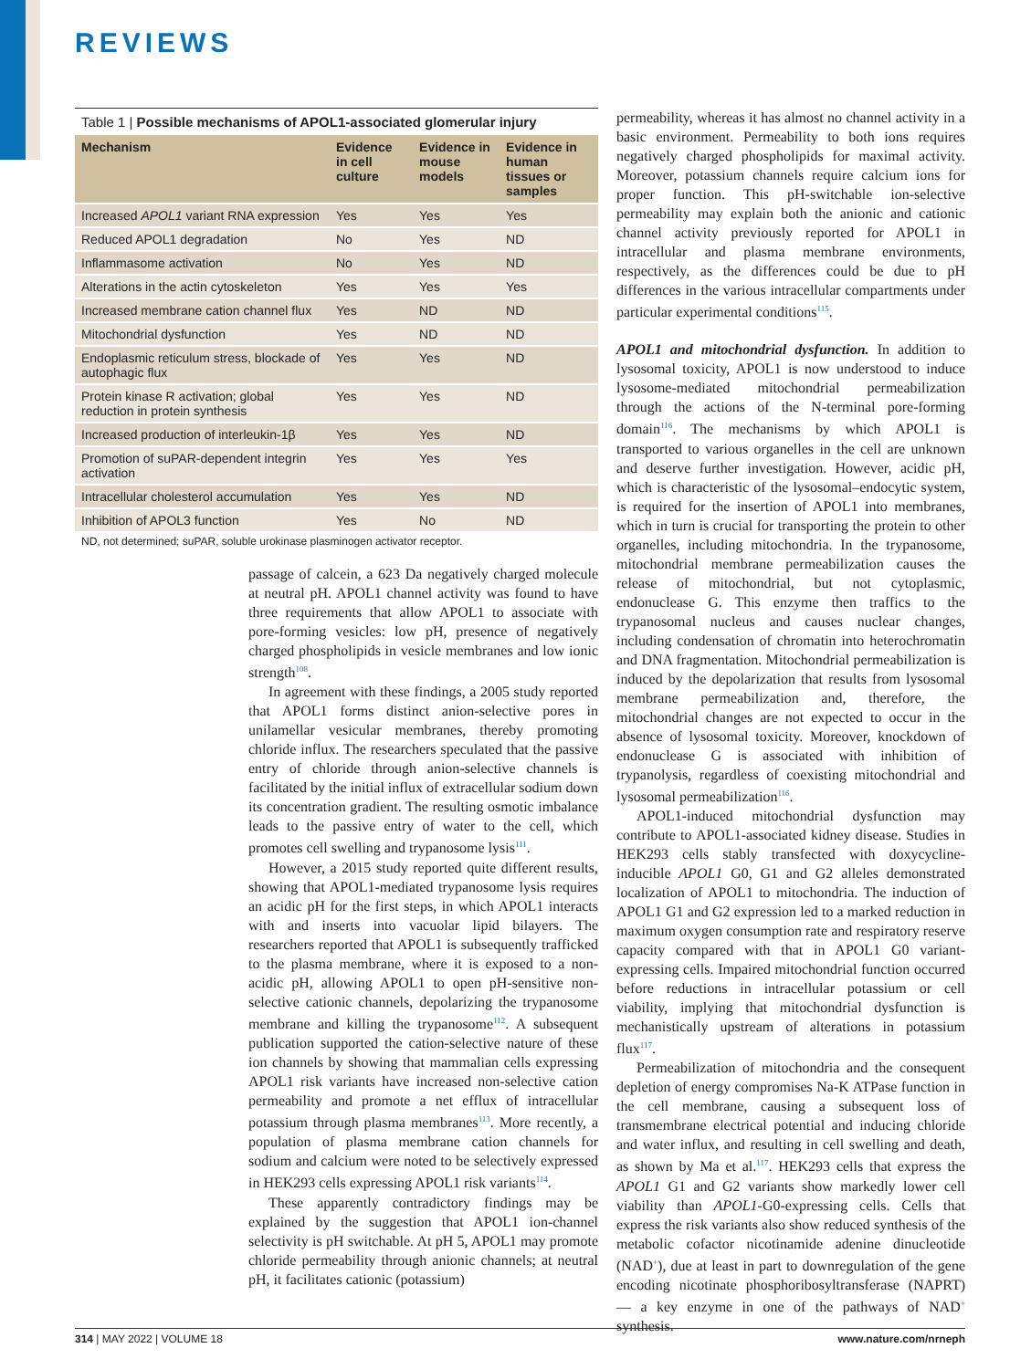REVIEWS
Table 1 | Possible mechanisms of APOL1-associated glomerular injury
| Mechanism | Evidence in cell culture | Evidence in mouse models | Evidence in human tissues or samples |
| --- | --- | --- | --- |
| Increased APOL1 variant RNA expression | Yes | Yes | Yes |
| Reduced APOL1 degradation | No | Yes | ND |
| Inflammasome activation | No | Yes | ND |
| Alterations in the actin cytoskeleton | Yes | Yes | Yes |
| Increased membrane cation channel flux | Yes | ND | ND |
| Mitochondrial dysfunction | Yes | ND | ND |
| Endoplasmic reticulum stress, blockade of autophagic flux | Yes | Yes | ND |
| Protein kinase R activation; global reduction in protein synthesis | Yes | Yes | ND |
| Increased production of interleukin-1β | Yes | Yes | ND |
| Promotion of suPAR-dependent integrin activation | Yes | Yes | Yes |
| Intracellular cholesterol accumulation | Yes | Yes | ND |
| Inhibition of APOL3 function | Yes | No | ND |
ND, not determined; suPAR, soluble urokinase plasminogen activator receptor.
passage of calcein, a 623 Da negatively charged molecule at neutral pH. APOL1 channel activity was found to have three requirements that allow APOL1 to associate with pore-forming vesicles: low pH, presence of negatively charged phospholipids in vesicle membranes and low ionic strength<sup>108</sup>.
In agreement with these findings, a 2005 study reported that APOL1 forms distinct anion-selective pores in unilamellar vesicular membranes, thereby promoting chloride influx. The researchers speculated that the passive entry of chloride through anion-selective channels is facilitated by the initial influx of extracellular sodium down its concentration gradient. The resulting osmotic imbalance leads to the passive entry of water to the cell, which promotes cell swelling and trypanosome lysis<sup>111</sup>.
However, a 2015 study reported quite different results, showing that APOL1-mediated trypanosome lysis requires an acidic pH for the first steps, in which APOL1 interacts with and inserts into vacuolar lipid bilayers. The researchers reported that APOL1 is subsequently trafficked to the plasma membrane, where it is exposed to a non-acidic pH, allowing APOL1 to open pH-sensitive non-selective cationic channels, depolarizing the trypanosome membrane and killing the trypanosome<sup>112</sup>. A subsequent publication supported the cation-selective nature of these ion channels by showing that mammalian cells expressing APOL1 risk variants have increased non-selective cation permeability and promote a net efflux of intracellular potassium through plasma membranes<sup>113</sup>. More recently, a population of plasma membrane cation channels for sodium and calcium were noted to be selectively expressed in HEK293 cells expressing APOL1 risk variants<sup>114</sup>.
These apparently contradictory findings may be explained by the suggestion that APOL1 ion-channel selectivity is pH switchable. At pH 5, APOL1 may promote chloride permeability through anionic channels; at neutral pH, it facilitates cationic (potassium)
permeability, whereas it has almost no channel activity in a basic environment. Permeability to both ions requires negatively charged phospholipids for maximal activity. Moreover, potassium channels require calcium ions for proper function. This pH-switchable ion-selective permeability may explain both the anionic and cationic channel activity previously reported for APOL1 in intracellular and plasma membrane environments, respectively, as the differences could be due to pH differences in the various intracellular compartments under particular experimental conditions<sup>115</sup>.
APOL1 and mitochondrial dysfunction. In addition to lysosomal toxicity, APOL1 is now understood to induce lysosome-mediated mitochondrial permeabilization through the actions of the N-terminal pore-forming domain<sup>116</sup>. The mechanisms by which APOL1 is transported to various organelles in the cell are unknown and deserve further investigation. However, acidic pH, which is characteristic of the lysosomal–endocytic system, is required for the insertion of APOL1 into membranes, which in turn is crucial for transporting the protein to other organelles, including mitochondria. In the trypanosome, mitochondrial membrane permeabilization causes the release of mitochondrial, but not cytoplasmic, endonuclease G. This enzyme then traffics to the trypanosomal nucleus and causes nuclear changes, including condensation of chromatin into heterochromatin and DNA fragmentation. Mitochondrial permeabilization is induced by the depolarization that results from lysosomal membrane permeabilization and, therefore, the mitochondrial changes are not expected to occur in the absence of lysosomal toxicity. Moreover, knockdown of endonuclease G is associated with inhibition of trypanolysis, regardless of coexisting mitochondrial and lysosomal permeabilization<sup>116</sup>.
APOL1-induced mitochondrial dysfunction may contribute to APOL1-associated kidney disease. Studies in HEK293 cells stably transfected with doxycycline-inducible APOL1 G0, G1 and G2 alleles demonstrated localization of APOL1 to mitochondria. The induction of APOL1 G1 and G2 expression led to a marked reduction in maximum oxygen consumption rate and respiratory reserve capacity compared with that in APOL1 G0 variant-expressing cells. Impaired mitochondrial function occurred before reductions in intracellular potassium or cell viability, implying that mitochondrial dysfunction is mechanistically upstream of alterations in potassium flux<sup>117</sup>.
Permeabilization of mitochondria and the consequent depletion of energy compromises Na-K ATPase function in the cell membrane, causing a subsequent loss of transmembrane electrical potential and inducing chloride and water influx, and resulting in cell swelling and death, as shown by Ma et al.<sup>117</sup>. HEK293 cells that express the APOL1 G1 and G2 variants show markedly lower cell viability than APOL1-G0-expressing cells. Cells that express the risk variants also show reduced synthesis of the metabolic cofactor nicotinamide adenine dinucleotide (NAD<sup>+</sup>), due at least in part to downregulation of the gene encoding nicotinate phosphoribosyltransferase (NAPRT) — a key enzyme in one of the pathways of NAD<sup>+</sup> synthesis.
314 | MAY 2022 | VOLUME 18 www.nature.com/nrneph